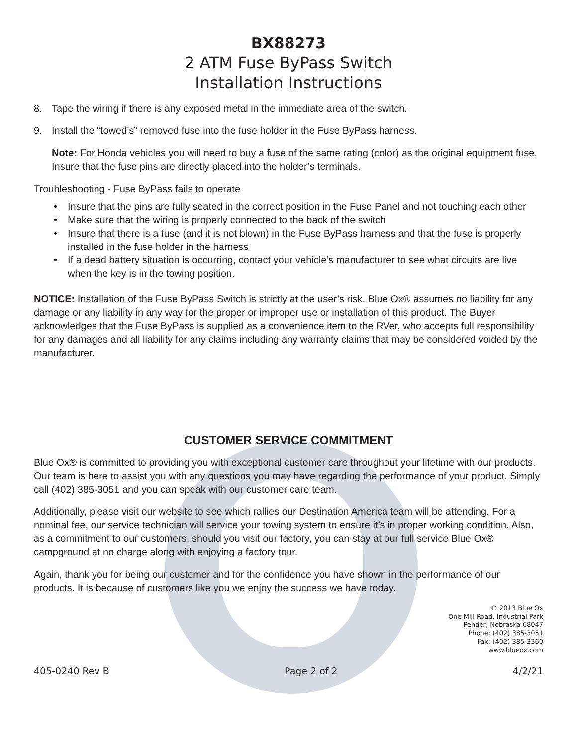BX88273
2 ATM Fuse ByPass Switch
Installation Instructions
8. Tape the wiring if there is any exposed metal in the immediate area of the switch.
9. Install the “towed’s” removed fuse into the fuse holder in the Fuse ByPass harness.
Note: For Honda vehicles you will need to buy a fuse of the same rating (color) as the original equipment fuse. Insure that the fuse pins are directly placed into the holder’s terminals.
Troubleshooting - Fuse ByPass fails to operate
• Insure that the pins are fully seated in the correct position in the Fuse Panel and not touching each other
• Make sure that the wiring is properly connected to the back of the switch
• Insure that there is a fuse (and it is not blown) in the Fuse ByPass harness and that the fuse is properly installed in the fuse holder in the harness
• If a dead battery situation is occurring, contact your vehicle’s manufacturer to see what circuits are live when the key is in the towing position.
NOTICE: Installation of the Fuse ByPass Switch is strictly at the user’s risk. Blue Ox® assumes no liability for any damage or any liability in any way for the proper or improper use or installation of this product. The Buyer acknowledges that the Fuse ByPass is supplied as a convenience item to the RVer, who accepts full responsibility for any damages and all liability for any claims including any warranty claims that may be considered voided by the manufacturer.
CUSTOMER SERVICE COMMITMENT
Blue Ox® is committed to providing you with exceptional customer care throughout your lifetime with our products. Our team is here to assist you with any questions you may have regarding the performance of your product. Simply call (402) 385-3051 and you can speak with our customer care team.
Additionally, please visit our website to see which rallies our Destination America team will be attending. For a nominal fee, our service technician will service your towing system to ensure it’s in proper working condition. Also, as a commitment to our customers, should you visit our factory, you can stay at our full service Blue Ox® campground at no charge along with enjoying a factory tour.
Again, thank you for being our customer and for the confidence you have shown in the performance of our products. It is because of customers like you we enjoy the success we have today.
© 2013 Blue Ox
One Mill Road, Industrial Park
Pender, Nebraska 68047
Phone: (402) 385-3051
Fax: (402) 385-3360
www.blueox.com
405-0240 Rev B Page 2 of 2 4/2/21